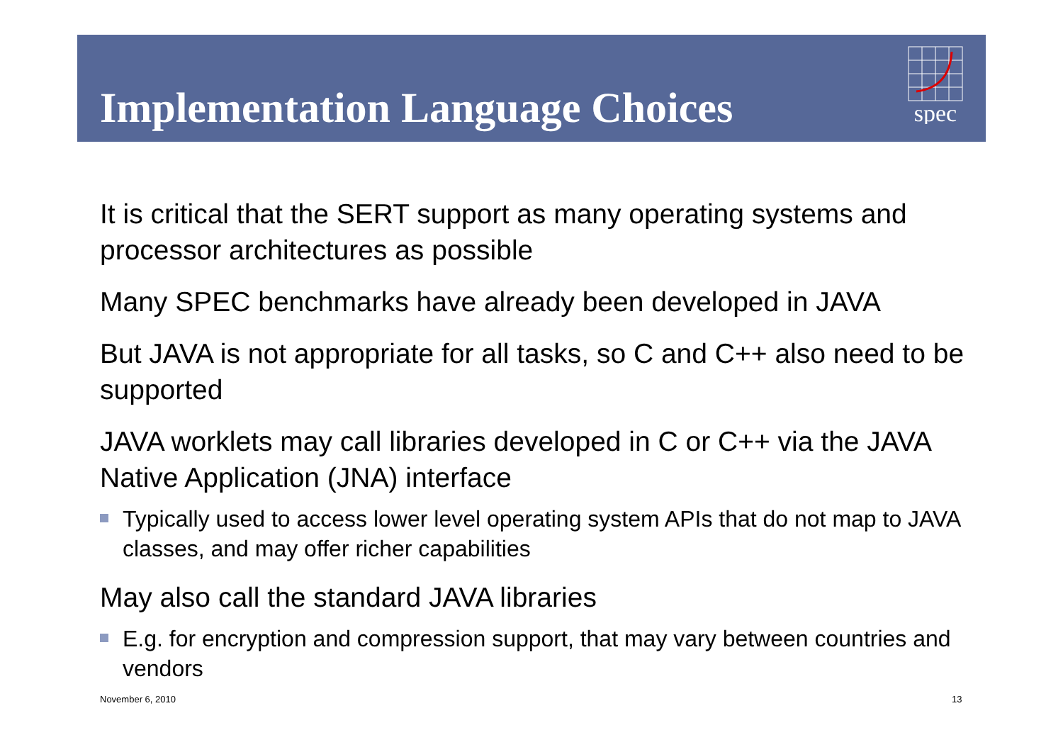Implementation Language Choices
spec
It is critical that the SERT support as many operating systems and processor architectures as possible
Many SPEC benchmarks have already been developed in JAVA
But JAVA is not appropriate for all tasks, so C and C++ also need to be supported
JAVA worklets may call libraries developed in C or C++ via the JAVA Native Application (JNA) interface
Typically used to access lower level operating system APIs that do not map to JAVA classes, and may offer richer capabilities
May also call the standard JAVA libraries
E.g. for encryption and compression support, that may vary between countries and vendors
November 6, 2010 13